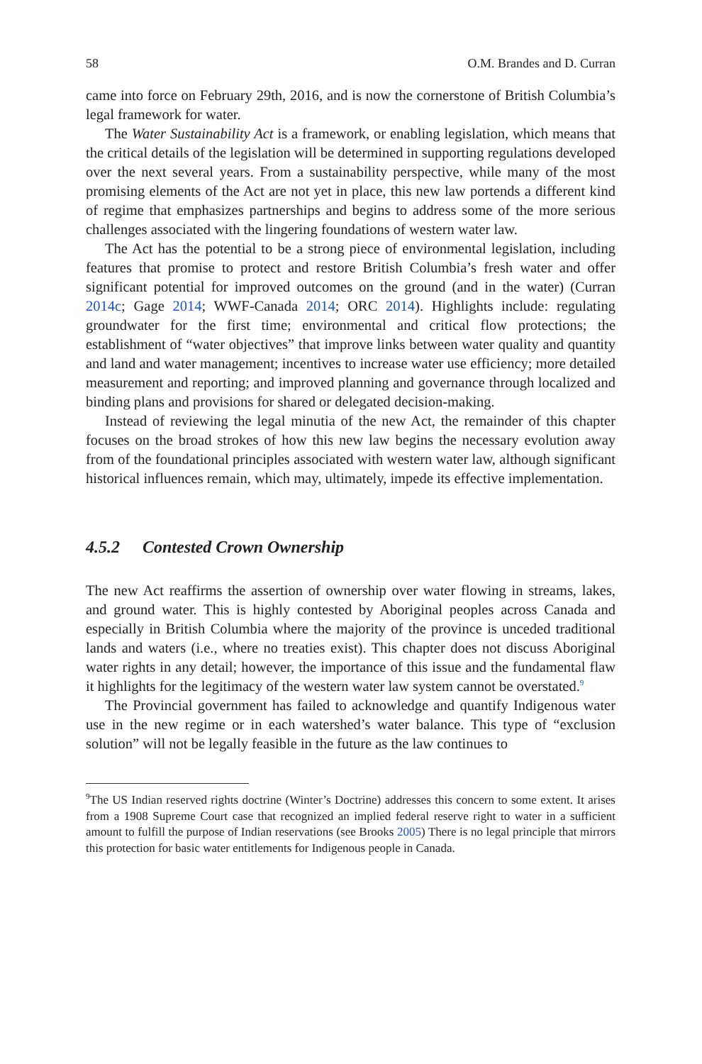58 O.M. Brandes and D. Curran
came into force on February 29th, 2016, and is now the cornerstone of British Columbia’s legal framework for water.
The Water Sustainability Act is a framework, or enabling legislation, which means that the critical details of the legislation will be determined in supporting regulations developed over the next several years. From a sustainability perspective, while many of the most promising elements of the Act are not yet in place, this new law portends a different kind of regime that emphasizes partnerships and begins to address some of the more serious challenges associated with the lingering foundations of western water law.
The Act has the potential to be a strong piece of environmental legislation, including features that promise to protect and restore British Columbia’s fresh water and offer significant potential for improved outcomes on the ground (and in the water) (Curran 2014c; Gage 2014; WWF-Canada 2014; ORC 2014). Highlights include: regulating groundwater for the first time; environmental and critical flow protections; the establishment of “water objectives” that improve links between water quality and quantity and land and water management; incentives to increase water use efficiency; more detailed measurement and reporting; and improved planning and governance through localized and binding plans and provisions for shared or delegated decision-making.
Instead of reviewing the legal minutia of the new Act, the remainder of this chapter focuses on the broad strokes of how this new law begins the necessary evolution away from of the foundational principles associated with western water law, although significant historical influences remain, which may, ultimately, impede its effective implementation.
4.5.2 Contested Crown Ownership
The new Act reaffirms the assertion of ownership over water flowing in streams, lakes, and ground water. This is highly contested by Aboriginal peoples across Canada and especially in British Columbia where the majority of the province is unceded traditional lands and waters (i.e., where no treaties exist). This chapter does not discuss Aboriginal water rights in any detail; however, the importance of this issue and the fundamental flaw it highlights for the legitimacy of the western water law system cannot be overstated.<sup>9</sup>
The Provincial government has failed to acknowledge and quantify Indigenous water use in the new regime or in each watershed’s water balance. This type of “exclusion solution” will not be legally feasible in the future as the law continues to
<sup>9</sup> The US Indian reserved rights doctrine (Winter’s Doctrine) addresses this concern to some extent. It arises from a 1908 Supreme Court case that recognized an implied federal reserve right to water in a sufficient amount to fulfill the purpose of Indian reservations (see Brooks 2005) There is no legal principle that mirrors this protection for basic water entitlements for Indigenous people in Canada.